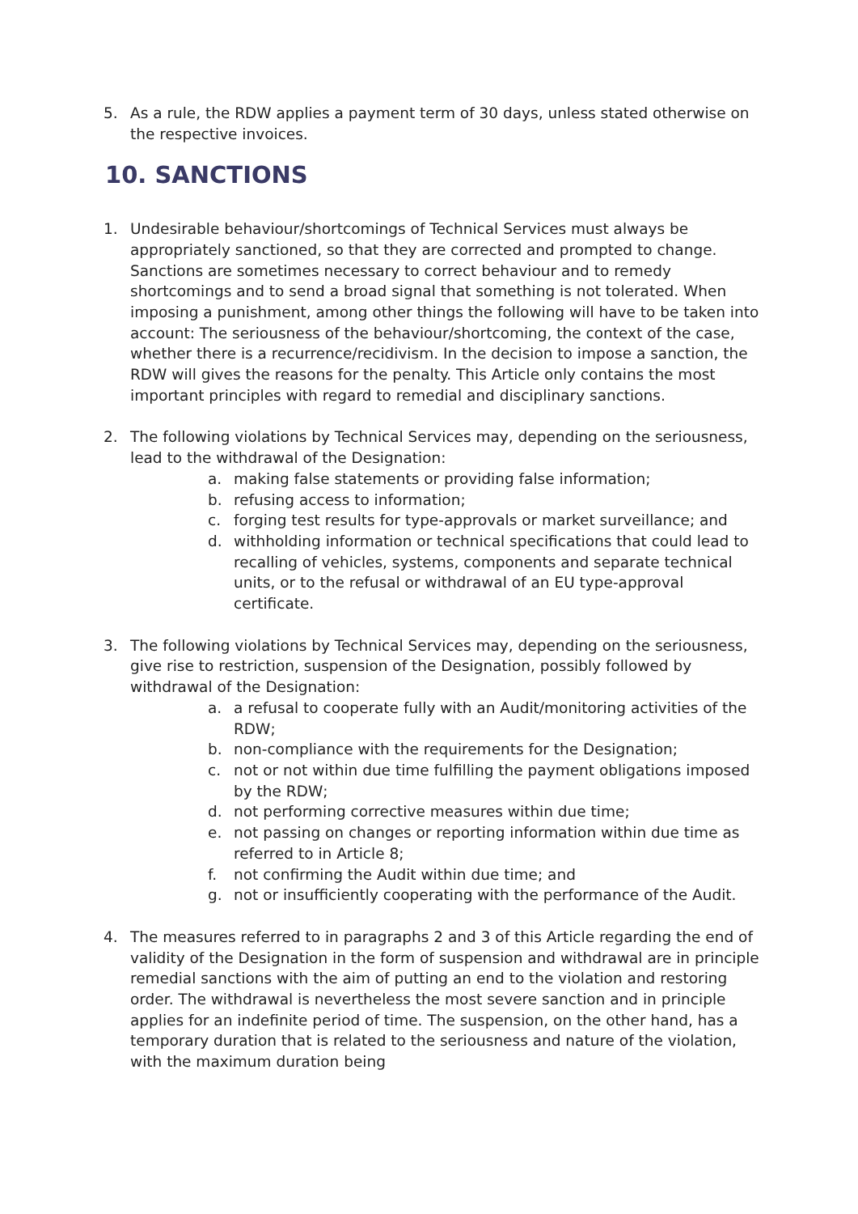5. As a rule, the RDW applies a payment term of 30 days, unless stated otherwise on the respective invoices.
10. SANCTIONS
1. Undesirable behaviour/shortcomings of Technical Services must always be appropriately sanctioned, so that they are corrected and prompted to change. Sanctions are sometimes necessary to correct behaviour and to remedy shortcomings and to send a broad signal that something is not tolerated. When imposing a punishment, among other things the following will have to be taken into account: The seriousness of the behaviour/shortcoming, the context of the case, whether there is a recurrence/recidivism. In the decision to impose a sanction, the RDW will gives the reasons for the penalty. This Article only contains the most important principles with regard to remedial and disciplinary sanctions.
2. The following violations by Technical Services may, depending on the seriousness, lead to the withdrawal of the Designation:
a. making false statements or providing false information;
b. refusing access to information;
c. forging test results for type-approvals or market surveillance; and
d. withholding information or technical specifications that could lead to recalling of vehicles, systems, components and separate technical units, or to the refusal or withdrawal of an EU type-approval certificate.
3. The following violations by Technical Services may, depending on the seriousness, give rise to restriction, suspension of the Designation, possibly followed by withdrawal of the Designation:
a. a refusal to cooperate fully with an Audit/monitoring activities of the RDW;
b. non-compliance with the requirements for the Designation;
c. not or not within due time fulfilling the payment obligations imposed by the RDW;
d. not performing corrective measures within due time;
e. not passing on changes or reporting information within due time as referred to in Article 8;
f. not confirming the Audit within due time; and
g. not or insufficiently cooperating with the performance of the Audit.
4. The measures referred to in paragraphs 2 and 3 of this Article regarding the end of validity of the Designation in the form of suspension and withdrawal are in principle remedial sanctions with the aim of putting an end to the violation and restoring order. The withdrawal is nevertheless the most severe sanction and in principle applies for an indefinite period of time. The suspension, on the other hand, has a temporary duration that is related to the seriousness and nature of the violation, with the maximum duration being